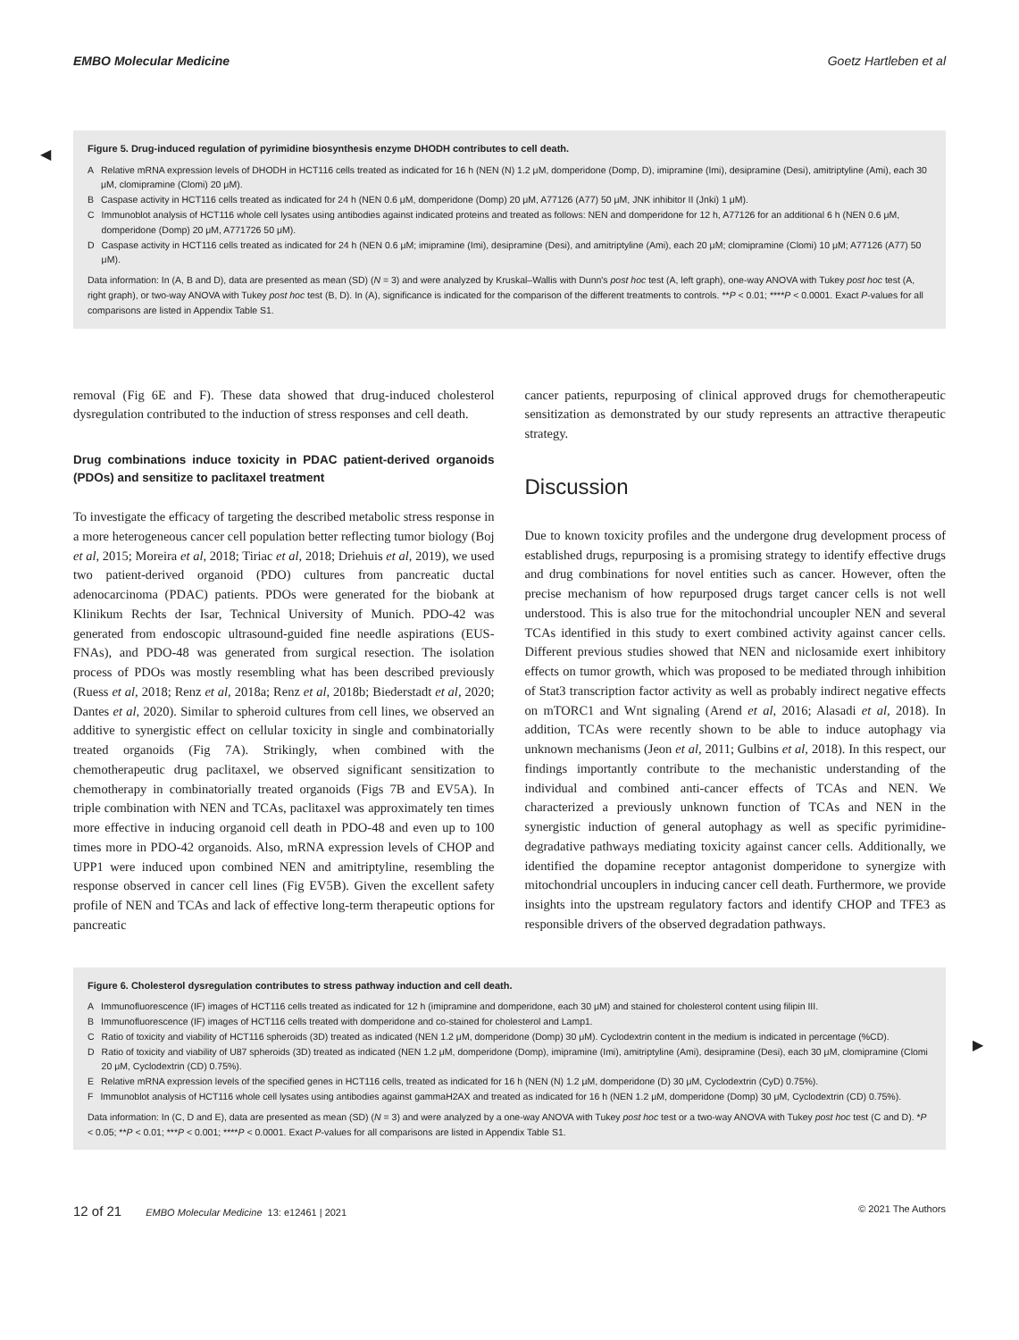EMBO Molecular Medicine Goetz Hartleben et al
◀
Figure 5. Drug-induced regulation of pyrimidine biosynthesis enzyme DHODH contributes to cell death.
A Relative mRNA expression levels of DHODH in HCT116 cells treated as indicated for 16 h (NEN (N) 1.2 μM, domperidone (Domp, D), imipramine (Imi), desipramine (Desi), amitriptyline (Ami), each 30 μM, clomipramine (Clomi) 20 μM).
B Caspase activity in HCT116 cells treated as indicated for 24 h (NEN 0.6 μM, domperidone (Domp) 20 μM, A77126 (A77) 50 μM, JNK inhibitor II (Jnki) 1 μM).
C Immunoblot analysis of HCT116 whole cell lysates using antibodies against indicated proteins and treated as follows: NEN and domperidone for 12 h, A77126 for an additional 6 h (NEN 0.6 μM, domperidone (Domp) 20 μM, A771726 50 μM).
D Caspase activity in HCT116 cells treated as indicated for 24 h (NEN 0.6 μM; imipramine (Imi), desipramine (Desi), and amitriptyline (Ami), each 20 μM; clomipramine (Clomi) 10 μM; A77126 (A77) 50 μM).
Data information: In (A, B and D), data are presented as mean (SD) (N = 3) and were analyzed by Kruskal–Wallis with Dunn's post hoc test (A, left graph), one-way ANOVA with Tukey post hoc test (A, right graph), or two-way ANOVA with Tukey post hoc test (B, D). In (A), significance is indicated for the comparison of the different treatments to controls. **P < 0.01; ****P < 0.0001. Exact P-values for all comparisons are listed in Appendix Table S1.
removal (Fig 6E and F). These data showed that drug-induced cholesterol dysregulation contributed to the induction of stress responses and cell death.
Drug combinations induce toxicity in PDAC patient-derived organoids (PDOs) and sensitize to paclitaxel treatment
To investigate the efficacy of targeting the described metabolic stress response in a more heterogeneous cancer cell population better reflecting tumor biology (Boj et al, 2015; Moreira et al, 2018; Tiriac et al, 2018; Driehuis et al, 2019), we used two patient-derived organoid (PDO) cultures from pancreatic ductal adenocarcinoma (PDAC) patients. PDOs were generated for the biobank at Klinikum Rechts der Isar, Technical University of Munich. PDO-42 was generated from endoscopic ultrasound-guided fine needle aspirations (EUS-FNAs), and PDO-48 was generated from surgical resection. The isolation process of PDOs was mostly resembling what has been described previously (Ruess et al, 2018; Renz et al, 2018a; Renz et al, 2018b; Biederstadt et al, 2020; Dantes et al, 2020). Similar to spheroid cultures from cell lines, we observed an additive to synergistic effect on cellular toxicity in single and combinatorially treated organoids (Fig 7A). Strikingly, when combined with the chemotherapeutic drug paclitaxel, we observed significant sensitization to chemotherapy in combinatorially treated organoids (Figs 7B and EV5A). In triple combination with NEN and TCAs, paclitaxel was approximately ten times more effective in inducing organoid cell death in PDO-48 and even up to 100 times more in PDO-42 organoids. Also, mRNA expression levels of CHOP and UPP1 were induced upon combined NEN and amitriptyline, resembling the response observed in cancer cell lines (Fig EV5B). Given the excellent safety profile of NEN and TCAs and lack of effective long-term therapeutic options for pancreatic
cancer patients, repurposing of clinical approved drugs for chemotherapeutic sensitization as demonstrated by our study represents an attractive therapeutic strategy.
Discussion
Due to known toxicity profiles and the undergone drug development process of established drugs, repurposing is a promising strategy to identify effective drugs and drug combinations for novel entities such as cancer. However, often the precise mechanism of how repurposed drugs target cancer cells is not well understood. This is also true for the mitochondrial uncoupler NEN and several TCAs identified in this study to exert combined activity against cancer cells. Different previous studies showed that NEN and niclosamide exert inhibitory effects on tumor growth, which was proposed to be mediated through inhibition of Stat3 transcription factor activity as well as probably indirect negative effects on mTORC1 and Wnt signaling (Arend et al, 2016; Alasadi et al, 2018). In addition, TCAs were recently shown to be able to induce autophagy via unknown mechanisms (Jeon et al, 2011; Gulbins et al, 2018). In this respect, our findings importantly contribute to the mechanistic understanding of the individual and combined anti-cancer effects of TCAs and NEN. We characterized a previously unknown function of TCAs and NEN in the synergistic induction of general autophagy as well as specific pyrimidine-degradative pathways mediating toxicity against cancer cells. Additionally, we identified the dopamine receptor antagonist domperidone to synergize with mitochondrial uncouplers in inducing cancer cell death. Furthermore, we provide insights into the upstream regulatory factors and identify CHOP and TFE3 as responsible drivers of the observed degradation pathways.
▶
Figure 6. Cholesterol dysregulation contributes to stress pathway induction and cell death.
A Immunofluorescence (IF) images of HCT116 cells treated as indicated for 12 h (imipramine and domperidone, each 30 μM) and stained for cholesterol content using filipin III.
B Immunofluorescence (IF) images of HCT116 cells treated with domperidone and co-stained for cholesterol and Lamp1.
C Ratio of toxicity and viability of HCT116 spheroids (3D) treated as indicated (NEN 1.2 μM, domperidone (Domp) 30 μM). Cyclodextrin content in the medium is indicated in percentage (%CD).
D Ratio of toxicity and viability of U87 spheroids (3D) treated as indicated (NEN 1.2 μM, domperidone (Domp), imipramine (Imi), amitriptyline (Ami), desipramine (Desi), each 30 μM, clomipramine (Clomi 20 μM, Cyclodextrin (CD) 0.75%).
E Relative mRNA expression levels of the specified genes in HCT116 cells, treated as indicated for 16 h (NEN (N) 1.2 μM, domperidone (D) 30 μM, Cyclodextrin (CyD) 0.75%).
F Immunoblot analysis of HCT116 whole cell lysates using antibodies against gammaH2AX and treated as indicated for 16 h (NEN 1.2 μM, domperidone (Domp) 30 μM, Cyclodextrin (CD) 0.75%).
Data information: In (C, D and E), data are presented as mean (SD) (N = 3) and were analyzed by a one-way ANOVA with Tukey post hoc test or a two-way ANOVA with Tukey post hoc test (C and D). *P < 0.05; **P < 0.01; ***P < 0.001; ****P < 0.0001. Exact P-values for all comparisons are listed in Appendix Table S1.
12 of 21 EMBO Molecular Medicine 13: e12461 | 2021
© 2021 The Authors